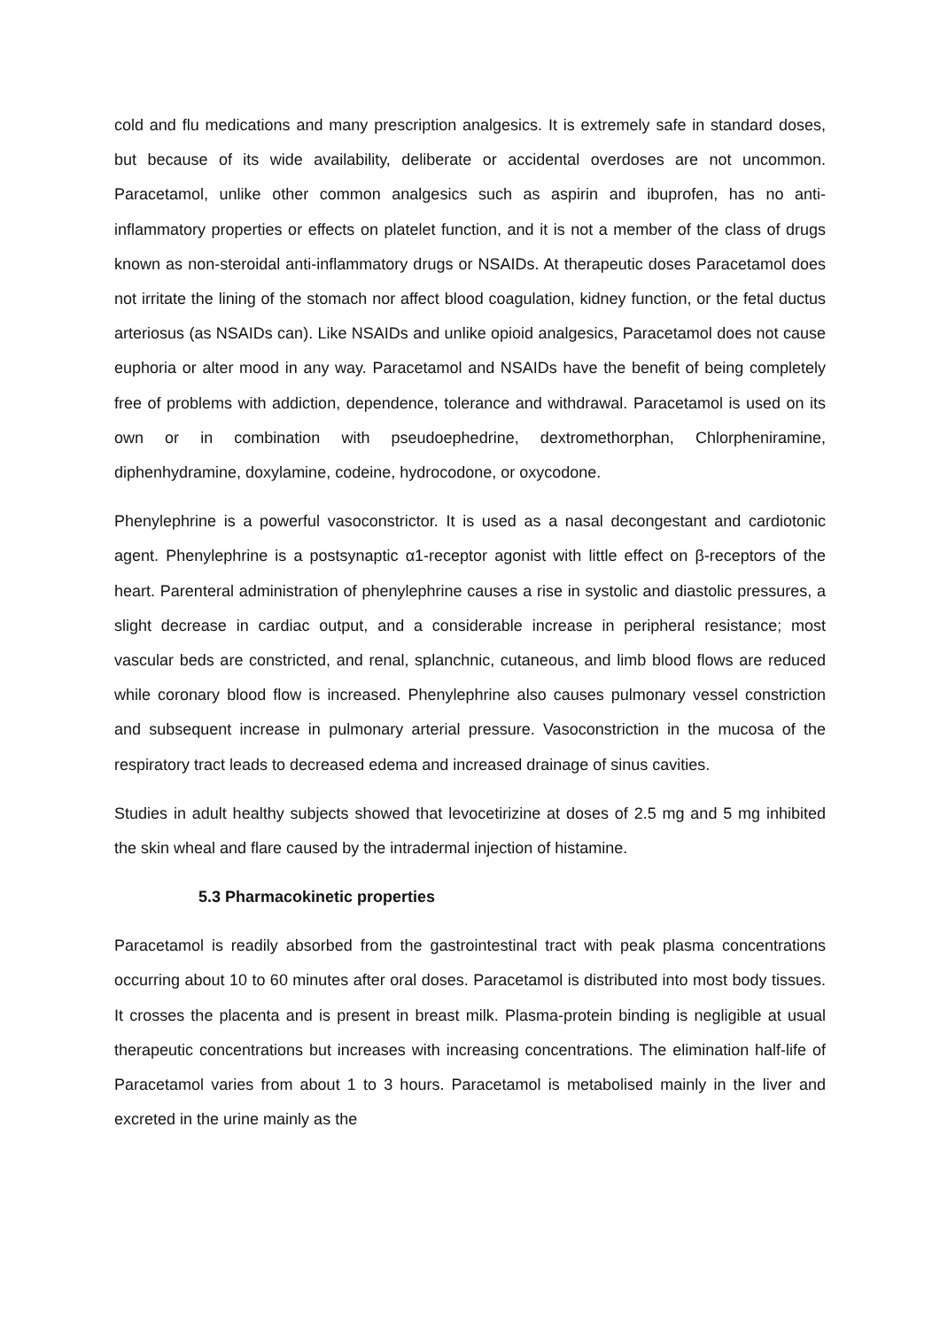cold and flu medications and many prescription analgesics. It is extremely safe in standard doses, but because of its wide availability, deliberate or accidental overdoses are not uncommon. Paracetamol, unlike other common analgesics such as aspirin and ibuprofen, has no anti-inflammatory properties or effects on platelet function, and it is not a member of the class of drugs known as non-steroidal anti-inflammatory drugs or NSAIDs. At therapeutic doses Paracetamol does not irritate the lining of the stomach nor affect blood coagulation, kidney function, or the fetal ductus arteriosus (as NSAIDs can). Like NSAIDs and unlike opioid analgesics, Paracetamol does not cause euphoria or alter mood in any way. Paracetamol and NSAIDs have the benefit of being completely free of problems with addiction, dependence, tolerance and withdrawal. Paracetamol is used on its own or in combination with pseudoephedrine, dextromethorphan, Chlorpheniramine, diphenhydramine, doxylamine, codeine, hydrocodone, or oxycodone.
Phenylephrine is a powerful vasoconstrictor. It is used as a nasal decongestant and cardiotonic agent. Phenylephrine is a postsynaptic α1-receptor agonist with little effect on β-receptors of the heart. Parenteral administration of phenylephrine causes a rise in systolic and diastolic pressures, a slight decrease in cardiac output, and a considerable increase in peripheral resistance; most vascular beds are constricted, and renal, splanchnic, cutaneous, and limb blood flows are reduced while coronary blood flow is increased. Phenylephrine also causes pulmonary vessel constriction and subsequent increase in pulmonary arterial pressure. Vasoconstriction in the mucosa of the respiratory tract leads to decreased edema and increased drainage of sinus cavities.
Studies in adult healthy subjects showed that levocetirizine at doses of 2.5 mg and 5 mg inhibited the skin wheal and flare caused by the intradermal injection of histamine.
5.3 Pharmacokinetic properties
Paracetamol is readily absorbed from the gastrointestinal tract with peak plasma concentrations occurring about 10 to 60 minutes after oral doses. Paracetamol is distributed into most body tissues. It crosses the placenta and is present in breast milk. Plasma-protein binding is negligible at usual therapeutic concentrations but increases with increasing concentrations. The elimination half-life of Paracetamol varies from about 1 to 3 hours. Paracetamol is metabolised mainly in the liver and excreted in the urine mainly as the